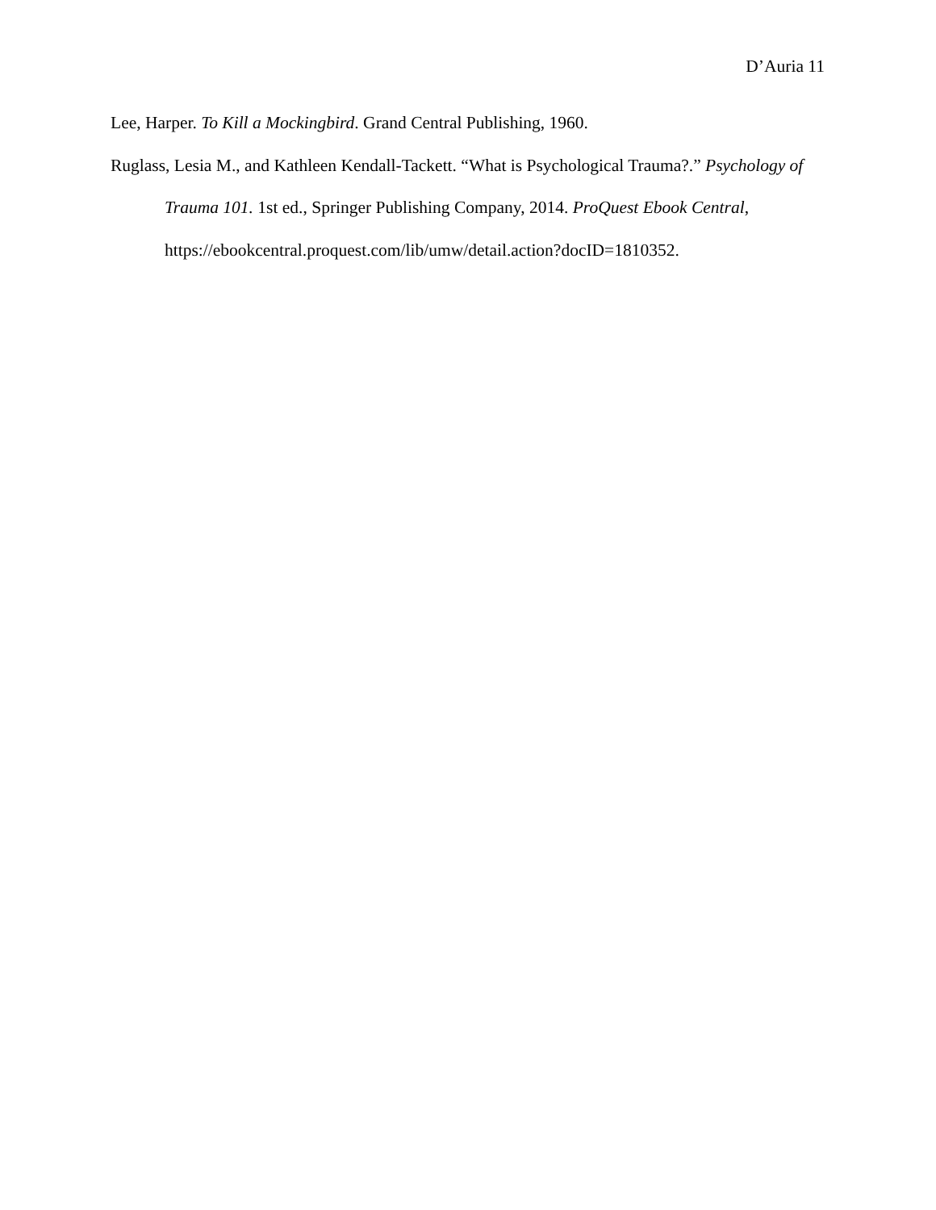D’Auria 11
Lee, Harper. To Kill a Mockingbird. Grand Central Publishing, 1960.
Ruglass, Lesia M., and Kathleen Kendall-Tackett. “What is Psychological Trauma?.” Psychology of Trauma 101. 1st ed., Springer Publishing Company, 2014. ProQuest Ebook Central, https://ebookcentral.proquest.com/lib/umw/detail.action?docID=1810352.